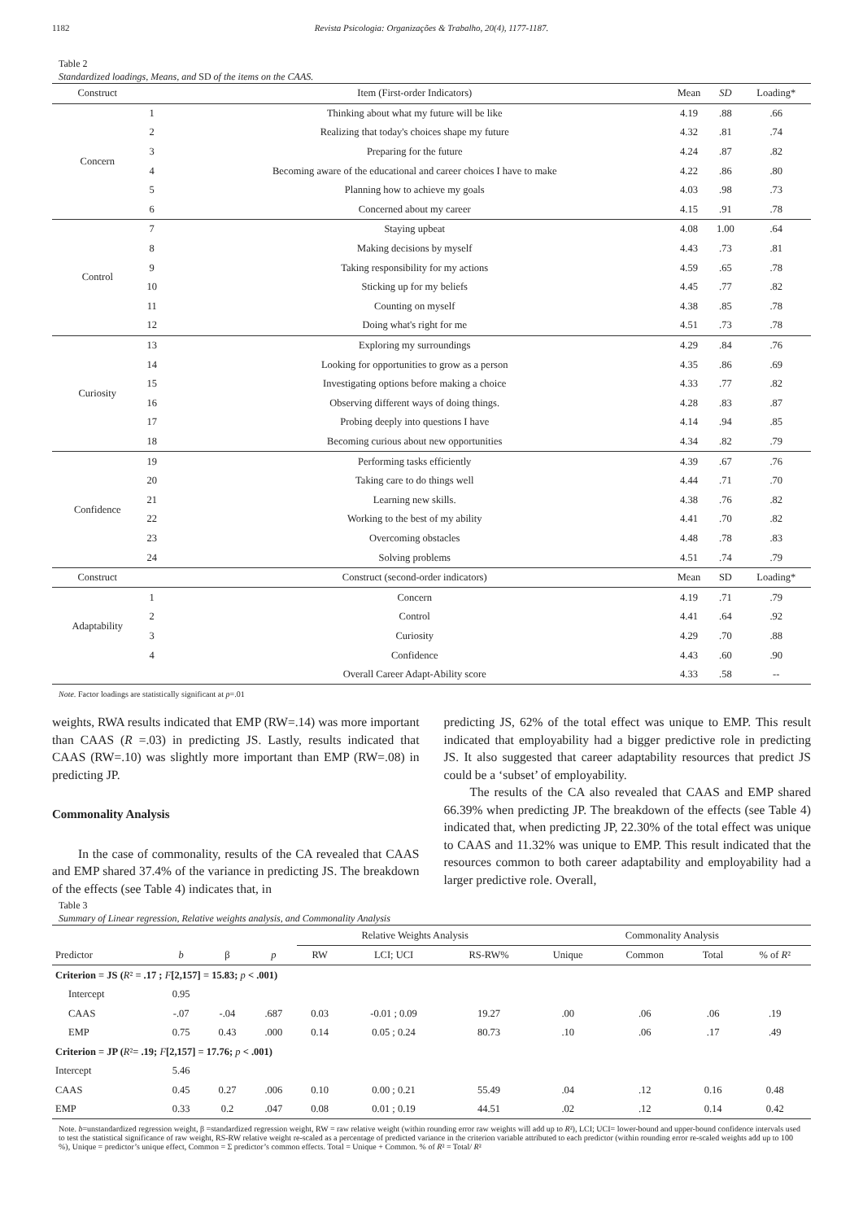1182 Revista Psicologia: Organizações & Trabalho, 20(4), 1177-1187.
Table 2
Standardized loadings, Means, and SD of the items on the CAAS.
| Construct | | Item (First-order Indicators) | Mean | SD | Loading* |
| --- | --- | --- | --- | --- | --- |
| Concern | 1 | Thinking about what my future will be like | 4.19 | .88 | .66 |
| | 2 | Realizing that today's choices shape my future | 4.32 | .81 | .74 |
| | 3 | Preparing for the future | 4.24 | .87 | .82 |
| | 4 | Becoming aware of the educational and career choices I have to make | 4.22 | .86 | .80 |
| | 5 | Planning how to achieve my goals | 4.03 | .98 | .73 |
| | 6 | Concerned about my career | 4.15 | .91 | .78 |
| Control | 7 | Staying upbeat | 4.08 | 1.00 | .64 |
| | 8 | Making decisions by myself | 4.43 | .73 | .81 |
| | 9 | Taking responsibility for my actions | 4.59 | .65 | .78 |
| | 10 | Sticking up for my beliefs | 4.45 | .77 | .82 |
| | 11 | Counting on myself | 4.38 | .85 | .78 |
| | 12 | Doing what's right for me | 4.51 | .73 | .78 |
| Curiosity | 13 | Exploring my surroundings | 4.29 | .84 | .76 |
| | 14 | Looking for opportunities to grow as a person | 4.35 | .86 | .69 |
| | 15 | Investigating options before making a choice | 4.33 | .77 | .82 |
| | 16 | Observing different ways of doing things. | 4.28 | .83 | .87 |
| | 17 | Probing deeply into questions I have | 4.14 | .94 | .85 |
| | 18 | Becoming curious about new opportunities | 4.34 | .82 | .79 |
| Confidence | 19 | Performing tasks efficiently | 4.39 | .67 | .76 |
| | 20 | Taking care to do things well | 4.44 | .71 | .70 |
| | 21 | Learning new skills. | 4.38 | .76 | .82 |
| | 22 | Working to the best of my ability | 4.41 | .70 | .82 |
| | 23 | Overcoming obstacles | 4.48 | .78 | .83 |
| | 24 | Solving problems | 4.51 | .74 | .79 |
| Construct | | Construct (second-order indicators) | Mean | SD | Loading* |
| Adaptability | 1 | Concern | 4.19 | .71 | .79 |
| | 2 | Control | 4.41 | .64 | .92 |
| | 3 | Curiosity | 4.29 | .70 | .88 |
| | 4 | Confidence | 4.43 | .60 | .90 |
| | | Overall Career Adapt-Ability score | 4.33 | .58 | -- |
Note. Factor loadings are statistically significant at p=.01
weights, RWA results indicated that EMP (RW=.14) was more important than CAAS (R =.03) in predicting JS. Lastly, results indicated that CAAS (RW=.10) was slightly more important than EMP (RW=.08) in predicting JP.
Commonality Analysis
In the case of commonality, results of the CA revealed that CAAS and EMP shared 37.4% of the variance in predicting JS. The breakdown of the effects (see Table 4) indicates that, in
predicting JS, 62% of the total effect was unique to EMP. This result indicated that employability had a bigger predictive role in predicting JS. It also suggested that career adaptability resources that predict JS could be a ‘subset’ of employability.
The results of the CA also revealed that CAAS and EMP shared 66.39% when predicting JP. The breakdown of the effects (see Table 4) indicated that, when predicting JP, 22.30% of the total effect was unique to CAAS and 11.32% was unique to EMP. This result indicated that the resources common to both career adaptability and employability had a larger predictive role. Overall,
Table 3
Summary of Linear regression, Relative weights analysis, and Commonality Analysis
| | | | | Relative Weights Analysis | | | Commonality Analysis | | | |
| --- | --- | --- | --- | --- | --- | --- | --- | --- | --- | --- |
| Predictor | b | β | p | RW | LCI; UCI | RS-RW% | Unique | Common | Total | % of R ² |
| Criterion = JS ( R ² = .17 ; F [2,157] = 15.83; p < .001) | | | | | | | | | | |
| Intercept | 0.95 | | | | | | | | | |
| CAAS | -.07 | -.04 | .687 | 0.03 | -0.01 ; 0.09 | 19.27 | .00 | .06 | .06 | .19 |
| EMP | 0.75 | 0.43 | .000 | 0.14 | 0.05 ; 0.24 | 80.73 | .10 | .06 | .17 | .49 |
| Criterion = JP ( R ² = .19; F [2,157] = 17.76; p < .001) | | | | | | | | | | |
| Intercept | 5.46 | | | | | | | | | |
| CAAS | 0.45 | 0.27 | .006 | 0.10 | 0.00 ; 0.21 | 55.49 | .04 | .12 | 0.16 | 0.48 |
| EMP | 0.33 | 0.2 | .047 | 0.08 | 0.01 ; 0.19 | 44.51 | .02 | .12 | 0.14 | 0.42 |
Note. b=unstandardized regression weight, β =standardized regression weight, RW = raw relative weight (within rounding error raw weights will add up to R²), LCI; UCI= lower-bound and upper-bound confidence intervals used to test the statistical significance of raw weight, RS-RW relative weight re-scaled as a percentage of predicted variance in the criterion variable attributed to each predictor (within rounding error re-scaled weights add up to 100 %), Unique = predictor’s unique effect, Common = Σ predictor’s common effects. Total = Unique + Common. % of R² = Total/ R²